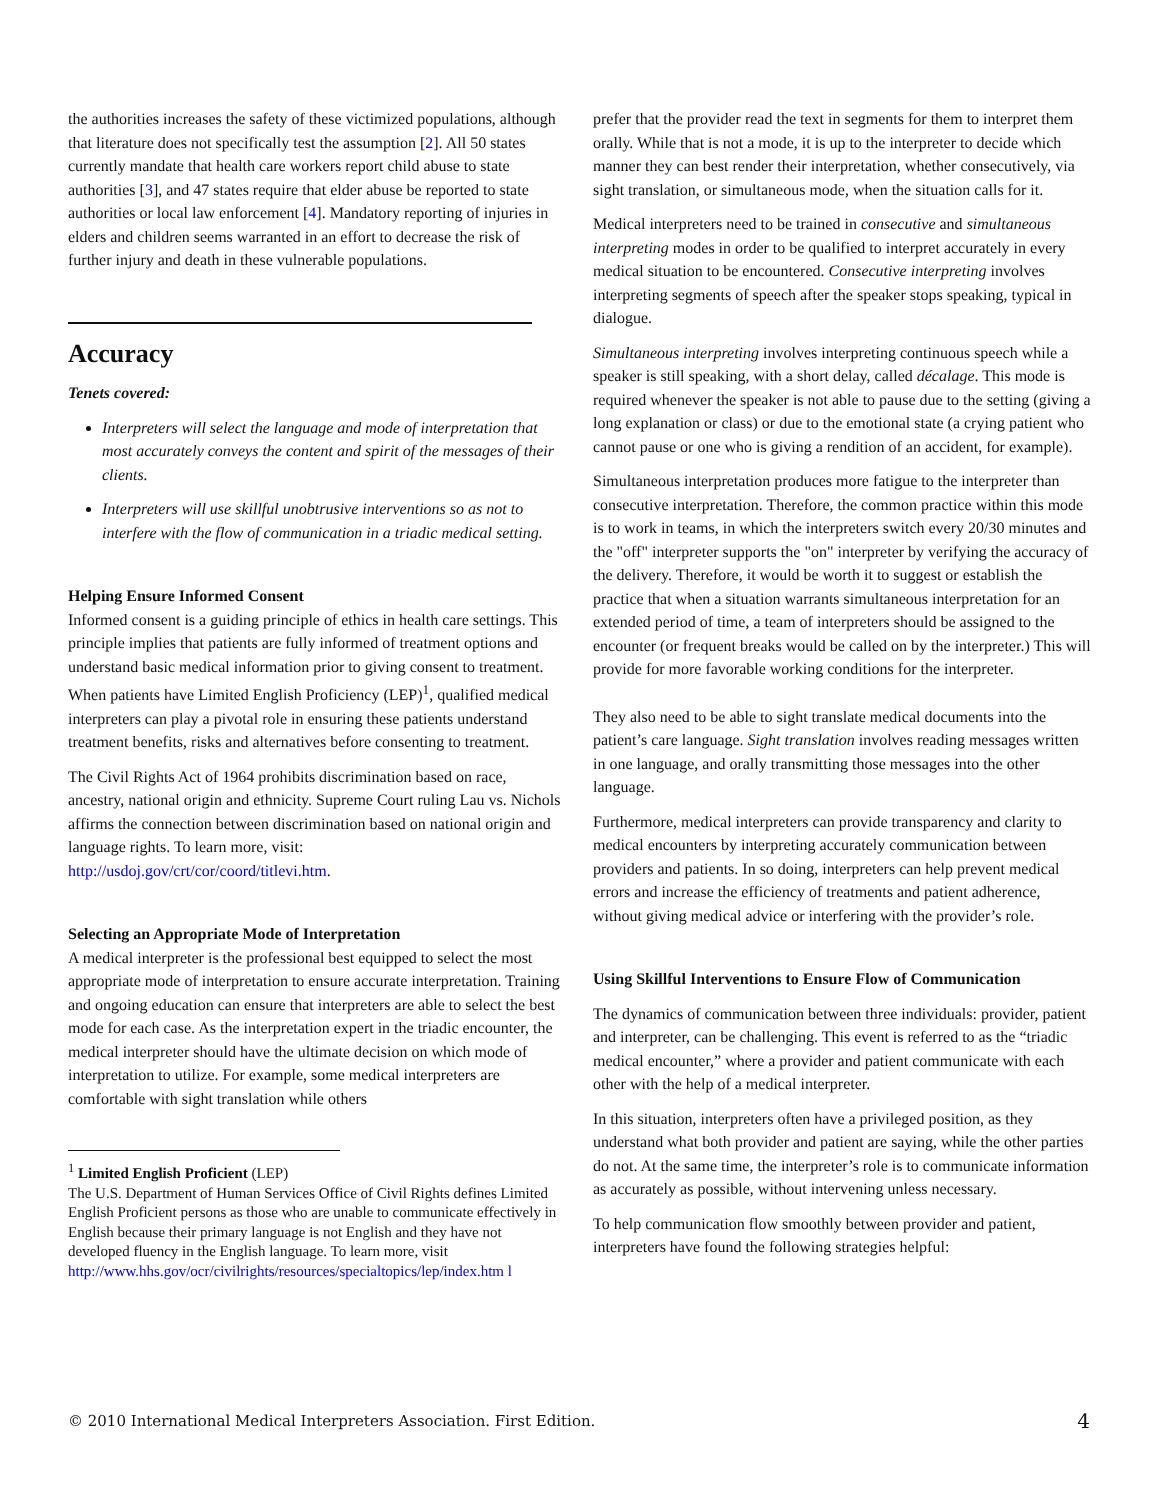the authorities increases the safety of these victimized populations, although that literature does not specifically test the assumption [2]. All 50 states currently mandate that health care workers report child abuse to state authorities [3], and 47 states require that elder abuse be reported to state authorities or local law enforcement [4]. Mandatory reporting of injuries in elders and children seems warranted in an effort to decrease the risk of further injury and death in these vulnerable populations.
Accuracy
Tenets covered:
Interpreters will select the language and mode of interpretation that most accurately conveys the content and spirit of the messages of their clients.
Interpreters will use skillful unobtrusive interventions so as not to interfere with the flow of communication in a triadic medical setting.
Helping Ensure Informed Consent
Informed consent is a guiding principle of ethics in health care settings. This principle implies that patients are fully informed of treatment options and understand basic medical information prior to giving consent to treatment. When patients have Limited English Proficiency (LEP)<sup>1</sup>, qualified medical interpreters can play a pivotal role in ensuring these patients understand treatment benefits, risks and alternatives before consenting to treatment.
The Civil Rights Act of 1964 prohibits discrimination based on race, ancestry, national origin and ethnicity. Supreme Court ruling Lau vs. Nichols affirms the connection between discrimination based on national origin and language rights. To learn more, visit: http://usdoj.gov/crt/cor/coord/titlevi.htm.
Selecting an Appropriate Mode of Interpretation
A medical interpreter is the professional best equipped to select the most appropriate mode of interpretation to ensure accurate interpretation. Training and ongoing education can ensure that interpreters are able to select the best mode for each case. As the interpretation expert in the triadic encounter, the medical interpreter should have the ultimate decision on which mode of interpretation to utilize. For example, some medical interpreters are comfortable with sight translation while others
<sup>1</sup> Limited English Proficient (LEP)
The U.S. Department of Human Services Office of Civil Rights defines Limited English Proficient persons as those who are unable to communicate effectively in English because their primary language is not English and they have not developed fluency in the English language. To learn more, visit http://www.hhs.gov/ocr/civilrights/resources/specialtopics/lep/index.htm l
prefer that the provider read the text in segments for them to interpret them orally. While that is not a mode, it is up to the interpreter to decide which manner they can best render their interpretation, whether consecutively, via sight translation, or simultaneous mode, when the situation calls for it.
Medical interpreters need to be trained in consecutive and simultaneous interpreting modes in order to be qualified to interpret accurately in every medical situation to be encountered. Consecutive interpreting involves interpreting segments of speech after the speaker stops speaking, typical in dialogue.
Simultaneous interpreting involves interpreting continuous speech while a speaker is still speaking, with a short delay, called décalage. This mode is required whenever the speaker is not able to pause due to the setting (giving a long explanation or class) or due to the emotional state (a crying patient who cannot pause or one who is giving a rendition of an accident, for example).
Simultaneous interpretation produces more fatigue to the interpreter than consecutive interpretation. Therefore, the common practice within this mode is to work in teams, in which the interpreters switch every 20/30 minutes and the "off" interpreter supports the "on" interpreter by verifying the accuracy of the delivery. Therefore, it would be worth it to suggest or establish the practice that when a situation warrants simultaneous interpretation for an extended period of time, a team of interpreters should be assigned to the encounter (or frequent breaks would be called on by the interpreter.) This will provide for more favorable working conditions for the interpreter.
They also need to be able to sight translate medical documents into the patient’s care language. Sight translation involves reading messages written in one language, and orally transmitting those messages into the other language.
Furthermore, medical interpreters can provide transparency and clarity to medical encounters by interpreting accurately communication between providers and patients. In so doing, interpreters can help prevent medical errors and increase the efficiency of treatments and patient adherence, without giving medical advice or interfering with the provider’s role.
Using Skillful Interventions to Ensure Flow of Communication
The dynamics of communication between three individuals: provider, patient and interpreter, can be challenging. This event is referred to as the “triadic medical encounter,” where a provider and patient communicate with each other with the help of a medical interpreter.
In this situation, interpreters often have a privileged position, as they understand what both provider and patient are saying, while the other parties do not. At the same time, the interpreter’s role is to communicate information as accurately as possible, without intervening unless necessary.
To help communication flow smoothly between provider and patient, interpreters have found the following strategies helpful:
© 2010 International Medical Interpreters Association. First Edition. 4